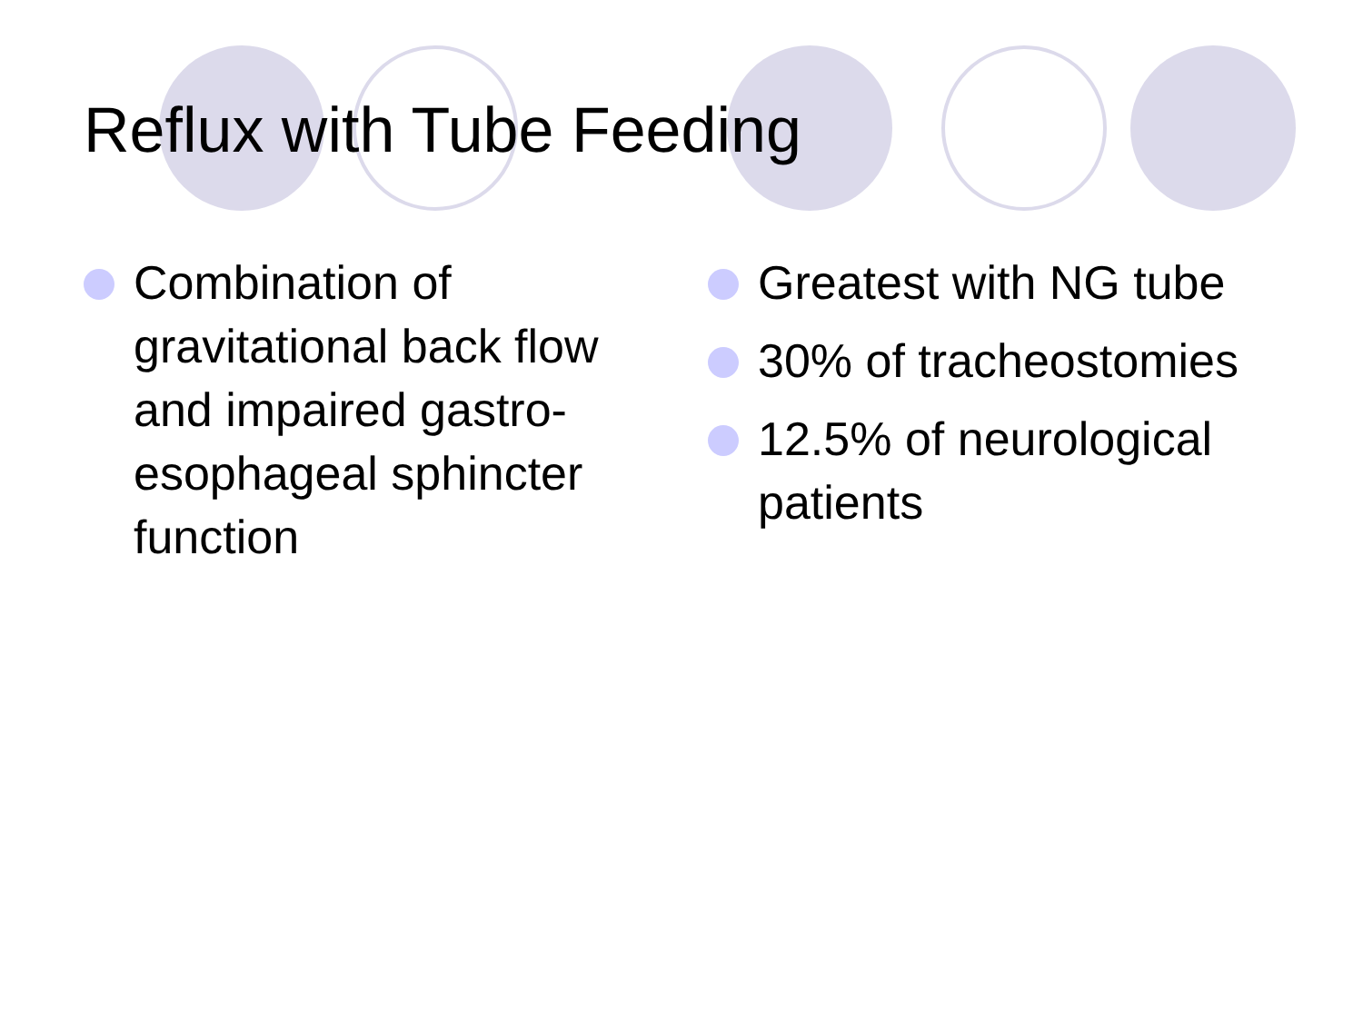Reflux with Tube Feeding
Combination of gravitational back flow and impaired gastro-esophageal sphincter function
Greatest with NG tube
30% of tracheostomies
12.5% of neurological patients